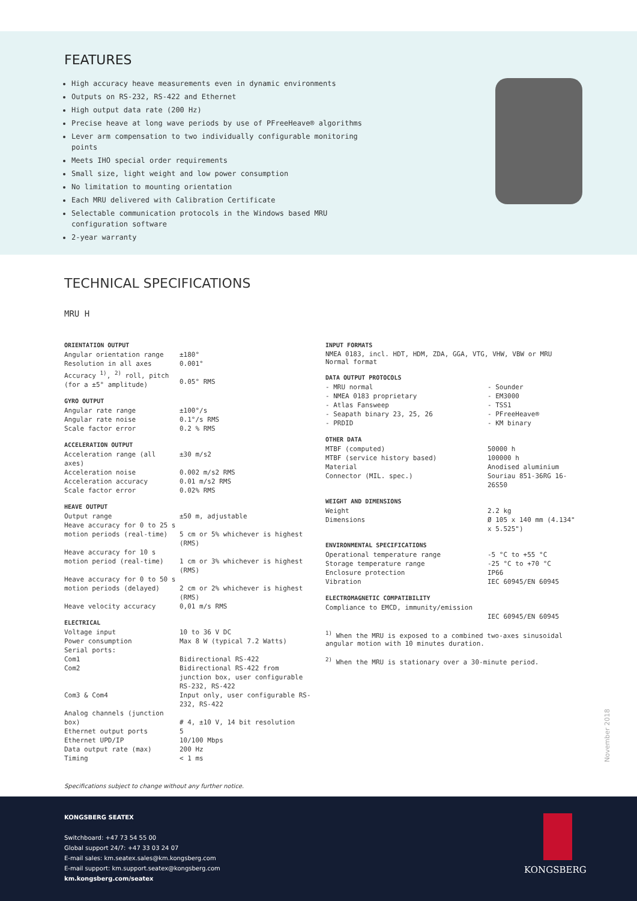FEATURES
High accuracy heave measurements even in dynamic environments
Outputs on RS-232, RS-422 and Ethernet
High output data rate (200 Hz)
Precise heave at long wave periods by use of PFreeHeave® algorithms
Lever arm compensation to two individually configurable monitoring points
Meets IHO special order requirements
Small size, light weight and low power consumption
No limitation to mounting orientation
Each MRU delivered with Calibration Certificate
Selectable communication protocols in the Windows based MRU configuration software
2-year warranty
TECHNICAL SPECIFICATIONS
MRU H
ORIENTATION OUTPUT
| Angular orientation range | ±180° |
| Resolution in all axes | 0.001° |
| Accuracy <sup>1)</sup>, <sup>2)</sup> roll, pitch (for a ±5° amplitude) | 0.05° RMS |
GYRO OUTPUT
| Angular rate range | ±100°/s |
| Angular rate noise | 0.1°/s RMS |
| Scale factor error | 0.2 % RMS |
ACCELERATION OUTPUT
| Acceleration range (all axes) | ±30 m/s2 |
| Acceleration noise | 0.002 m/s2 RMS |
| Acceleration accuracy | 0.01 m/s2 RMS |
| Scale factor error | 0.02% RMS |
HEAVE OUTPUT
| Output range | ±50 m, adjustable |
| Heave accuracy for 0 to 25 s motion periods (real-time) | 5 cm or 5% whichever is highest (RMS) |
| Heave accuracy for 10 s motion period (real-time) | 1 cm or 3% whichever is highest (RMS) |
| Heave accuracy for 0 to 50 s motion periods (delayed) | 2 cm or 2% whichever is highest (RMS) |
| Heave velocity accuracy | 0,01 m/s RMS |
ELECTRICAL
| Voltage input | 10 to 36 V DC |
| Power consumption | Max 8 W (typical 7.2 Watts) |
| Serial ports: | |
| Com1 | Bidirectional RS-422 |
| Com2 | Bidirectional RS-422 from junction box, user configurable RS-232, RS-422 |
| Com3 & Com4 | Input only, user configurable RS-232, RS-422 |
| Analog channels (junction box) | # 4, ±10 V, 14 bit resolution |
| Ethernet output ports | 5 |
| Ethernet UPD/IP | 10/100 Mbps |
| Data output rate (max) | 200 Hz |
| Timing | < 1 ms |
INPUT FORMATS
NMEA 0183, incl. HDT, HDM, ZDA, GGA, VTG, VHW, VBW or MRU Normal format
DATA OUTPUT PROTOCOLS
| - MRU normal | - Sounder |
| - NMEA 0183 proprietary | - EM3000 |
| - Atlas Fansweep | - TSS1 |
| - Seapath binary 23, 25, 26 | - PFreeHeave® |
| - PRDID | - KM binary |
OTHER DATA
| MTBF (computed) | 50000 h |
| MTBF (service history based) | 100000 h |
| Material | Anodised aluminium |
| Connector (MIL. spec.) | Souriau 851-36RG 16-26S50 |
WEIGHT AND DIMENSIONS
| Weight | 2.2 kg |
| Dimensions | Ø 105 x 140 mm (4.134" x 5.525") |
ENVIRONMENTAL SPECIFICATIONS
| Operational temperature range | -5 °C to +55 °C |
| Storage temperature range | -25 °C to +70 °C |
| Enclosure protection | IP66 |
| Vibration | IEC 60945/EN 60945 |
ELECTROMAGNETIC COMPATIBILITY
| Compliance to EMCD, immunity/emission | IEC 60945/EN 60945 |
<sup>1)</sup> When the MRU is exposed to a combined two-axes sinusoidal angular motion with 10 minutes duration.
<sup>2)</sup> When the MRU is stationary over a 30-minute period.
November 2018
Specifications subject to change without any further notice.
KONGSBERG SEATEX
Switchboard: +47 73 54 55 00
Global support 24/7: +47 33 03 24 07
E-mail sales: km.seatex.sales@km.kongsberg.com
E-mail support: km.support.seatex@kongsberg.com
km.kongsberg.com/seatex
KONGSBERG